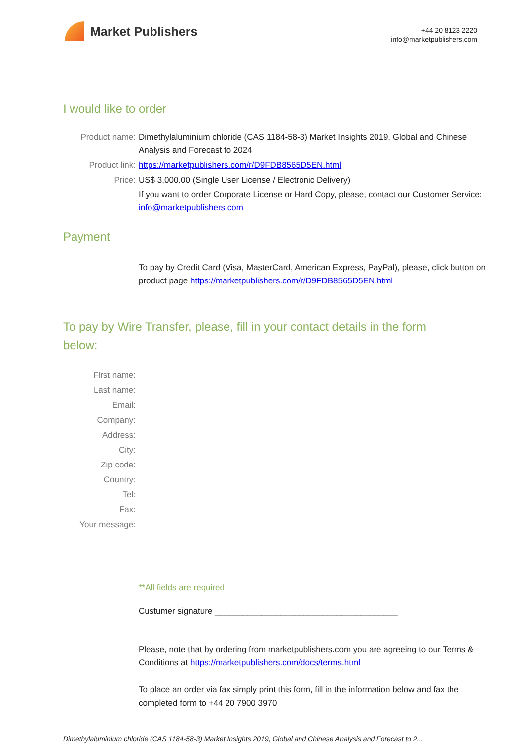Market Publishers
+44 20 8123 2220
info@marketpublishers.com
I would like to order
Product name: Dimethylaluminium chloride (CAS 1184-58-3) Market Insights 2019, Global and Chinese Analysis and Forecast to 2024
Product link: https://marketpublishers.com/r/D9FDB8565D5EN.html
Price: US$ 3,000.00 (Single User License / Electronic Delivery)
If you want to order Corporate License or Hard Copy, please, contact our Customer Service:
info@marketpublishers.com
Payment
To pay by Credit Card (Visa, MasterCard, American Express, PayPal), please, click button on product page https://marketpublishers.com/r/D9FDB8565D5EN.html
To pay by Wire Transfer, please, fill in your contact details in the form below:
First name:
Last name:
Email:
Company:
Address:
City:
Zip code:
Country:
Tel:
Fax:
Your message:
**All fields are required
Custumer signature _______________________________________
Please, note that by ordering from marketpublishers.com you are agreeing to our Terms & Conditions at https://marketpublishers.com/docs/terms.html
To place an order via fax simply print this form, fill in the information below and fax the completed form to +44 20 7900 3970
Dimethylaluminium chloride (CAS 1184-58-3) Market Insights 2019, Global and Chinese Analysis and Forecast to 2...